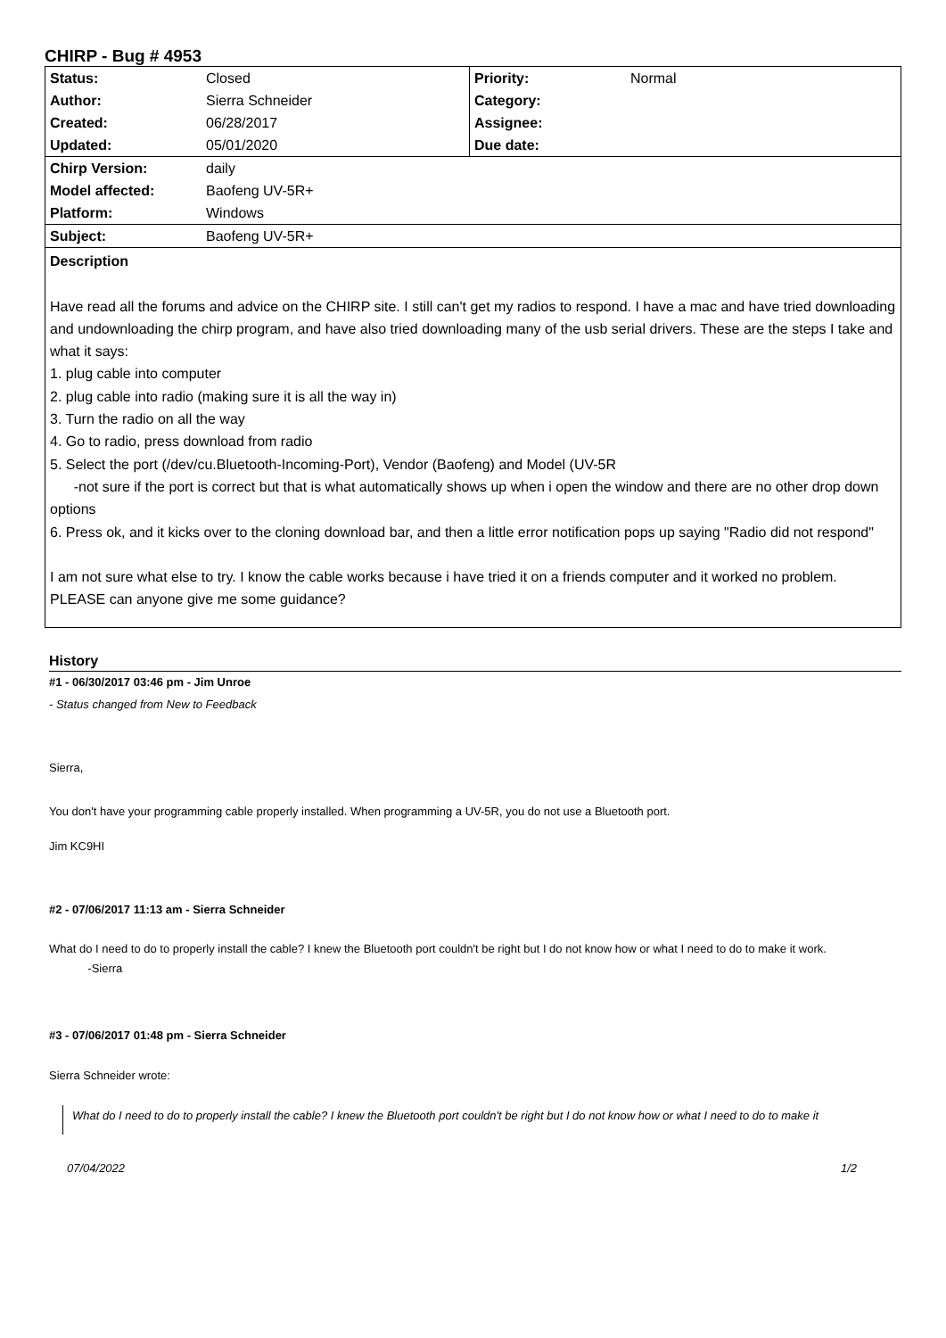CHIRP - Bug # 4953
| Status: | Closed | Priority: | Normal |
| Author: | Sierra Schneider | Category: | |
| Created: | 06/28/2017 | Assignee: | |
| Updated: | 05/01/2020 | Due date: | |
| Chirp Version: | daily | | |
| Model affected: | Baofeng UV-5R+ | | |
| Platform: | Windows | | |
| Subject: | Baofeng UV-5R+ | | |
Description
Have read all the forums and advice on the CHIRP site. I still can't get my radios to respond. I have a mac and have tried downloading and undownloading the chirp program, and have also tried downloading many of the usb serial drivers. These are the steps I take and what it says:
1. plug cable into computer
2. plug cable into radio (making sure it is all the way in)
3. Turn the radio on all the way
4. Go to radio, press download from radio
5. Select the port (/dev/cu.Bluetooth-Incoming-Port), Vendor (Baofeng) and Model (UV-5R
-not sure if the port is correct but that is what automatically shows up when i open the window and there are no other drop down options
6. Press ok, and it kicks over to the cloning download bar, and then a little error notification pops up saying "Radio did not respond"
I am not sure what else to try. I know the cable works because i have tried it on a friends computer and it worked no problem.
PLEASE can anyone give me some guidance?
History
#1 - 06/30/2017 03:46 pm - Jim Unroe
- Status changed from New to Feedback
Sierra,
You don't have your programming cable properly installed. When programming a UV-5R, you do not use a Bluetooth port.
Jim KC9HI
#2 - 07/06/2017 11:13 am - Sierra Schneider
What do I need to do to properly install the cable? I knew the Bluetooth port couldn't be right but I do not know how or what I need to do to make it work.
-Sierra
#3 - 07/06/2017 01:48 pm - Sierra Schneider
Sierra Schneider wrote:
What do I need to do to properly install the cable? I knew the Bluetooth port couldn't be right but I do not know how or what I need to do to make it
07/04/2022 1/2